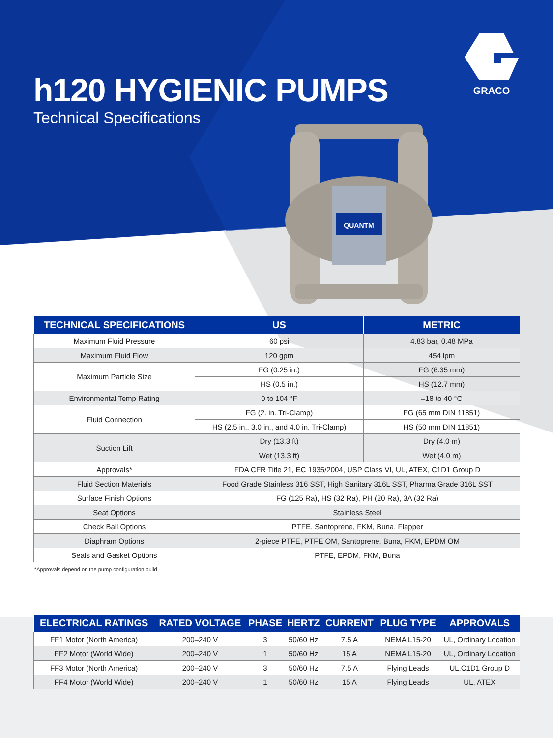GRACO
h120 HYGIENIC PUMPS
Technical Specifications
QUANTM
| TECHNICAL SPECIFICATIONS | US | METRIC |
| --- | --- | --- |
| Maximum Fluid Pressure | 60 psi | 4.83 bar, 0.48 MPa |
| Maximum Fluid Flow | 120 gpm | 454 lpm |
| Maximum Particle Size | FG (0.25 in.) | FG (6.35 mm) |
| | HS (0.5 in.) | HS (12.7 mm) |
| Environmental Temp Rating | 0 to 104 °F | –18 to 40 °C |
| Fluid Connection | FG (2. in. Tri-Clamp) | FG (65 mm DIN 11851) |
| | HS (2.5 in., 3.0 in., and 4.0 in. Tri-Clamp) | HS (50 mm DIN 11851) |
| Suction Lift | Dry (13.3 ft) | Dry (4.0 m) |
| | Wet (13.3 ft) | Wet (4.0 m) |
| Approvals* | FDA CFR Title 21, EC 1935/2004, USP Class VI, UL, ATEX, C1D1 Group D | |
| Fluid Section Materials | Food Grade Stainless 316 SST, High Sanitary 316L SST, Pharma Grade 316L SST | |
| Surface Finish Options | FG (125 Ra), HS (32 Ra), PH (20 Ra), 3A (32 Ra) | |
| Seat Options | Stainless Steel | |
| Check Ball Options | PTFE, Santoprene, FKM, Buna, Flapper | |
| Diaphram Options | 2-piece PTFE, PTFE OM, Santoprene, Buna, FKM, EPDM OM | |
| Seals and Gasket Options | PTFE, EPDM, FKM, Buna | |
*Approvals depend on the pump configuration build
| ELECTRICAL RATINGS | RATED VOLTAGE | PHASE | HERTZ | CURRENT | PLUG TYPE | APPROVALS |
| --- | --- | --- | --- | --- | --- | --- |
| FF1 Motor (North America) | 200–240 V | 3 | 50/60 Hz | 7.5 A | NEMA L15-20 | UL, Ordinary Location |
| FF2 Motor (World Wide) | 200–240 V | 1 | 50/60 Hz | 15 A | NEMA L15-20 | UL, Ordinary Location |
| FF3 Motor (North America) | 200–240 V | 3 | 50/60 Hz | 7.5 A | Flying Leads | UL,C1D1 Group D |
| FF4 Motor (World Wide) | 200–240 V | 1 | 50/60 Hz | 15 A | Flying Leads | UL, ATEX |